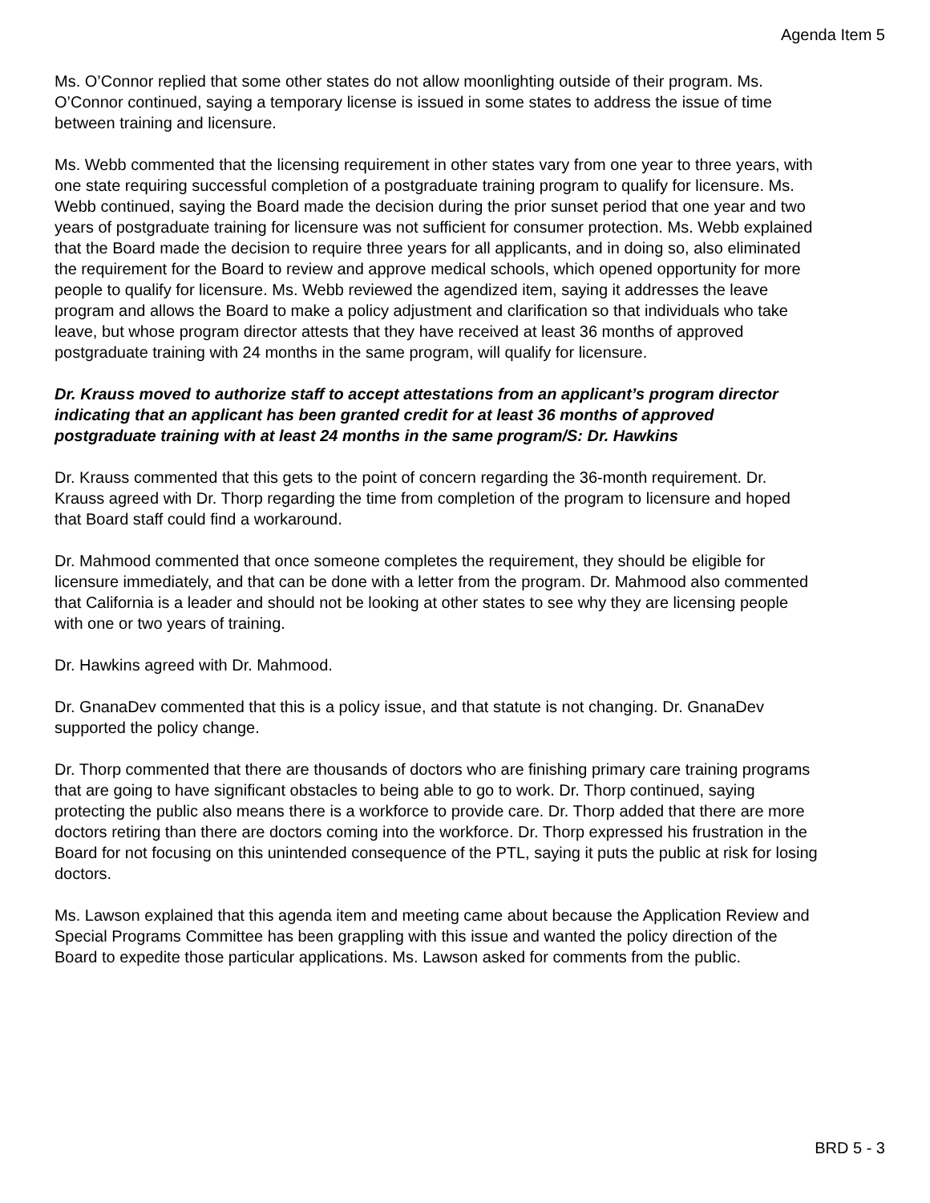Agenda Item 5
Ms. O’Connor replied that some other states do not allow moonlighting outside of their program. Ms. O’Connor continued, saying a temporary license is issued in some states to address the issue of time between training and licensure.
Ms. Webb commented that the licensing requirement in other states vary from one year to three years, with one state requiring successful completion of a postgraduate training program to qualify for licensure. Ms. Webb continued, saying the Board made the decision during the prior sunset period that one year and two years of postgraduate training for licensure was not sufficient for consumer protection. Ms. Webb explained that the Board made the decision to require three years for all applicants, and in doing so, also eliminated the requirement for the Board to review and approve medical schools, which opened opportunity for more people to qualify for licensure. Ms. Webb reviewed the agendized item, saying it addresses the leave program and allows the Board to make a policy adjustment and clarification so that individuals who take leave, but whose program director attests that they have received at least 36 months of approved postgraduate training with 24 months in the same program, will qualify for licensure.
Dr. Krauss moved to authorize staff to accept attestations from an applicant’s program director indicating that an applicant has been granted credit for at least 36 months of approved postgraduate training with at least 24 months in the same program/S: Dr. Hawkins
Dr. Krauss commented that this gets to the point of concern regarding the 36-month requirement. Dr. Krauss agreed with Dr. Thorp regarding the time from completion of the program to licensure and hoped that Board staff could find a workaround.
Dr. Mahmood commented that once someone completes the requirement, they should be eligible for licensure immediately, and that can be done with a letter from the program. Dr. Mahmood also commented that California is a leader and should not be looking at other states to see why they are licensing people with one or two years of training.
Dr. Hawkins agreed with Dr. Mahmood.
Dr. GnanaDev commented that this is a policy issue, and that statute is not changing. Dr. GnanaDev supported the policy change.
Dr. Thorp commented that there are thousands of doctors who are finishing primary care training programs that are going to have significant obstacles to being able to go to work. Dr. Thorp continued, saying protecting the public also means there is a workforce to provide care. Dr. Thorp added that there are more doctors retiring than there are doctors coming into the workforce. Dr. Thorp expressed his frustration in the Board for not focusing on this unintended consequence of the PTL, saying it puts the public at risk for losing doctors.
Ms. Lawson explained that this agenda item and meeting came about because the Application Review and Special Programs Committee has been grappling with this issue and wanted the policy direction of the Board to expedite those particular applications. Ms. Lawson asked for comments from the public.
BRD 5 - 3